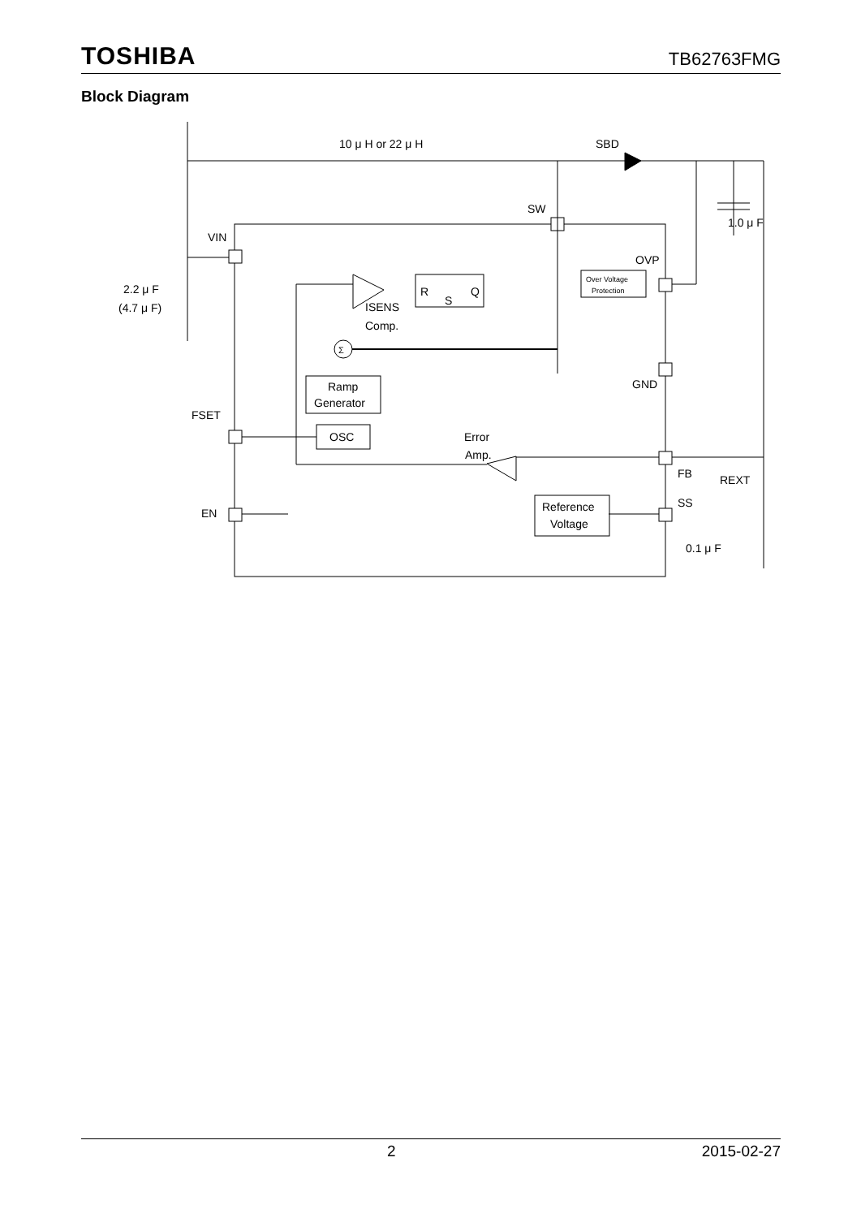TOSHIBA TB62763FMG
Block Diagram
10 μ H or 22 μ H
SBD
SW
VIN
1.0 μ F
OVP
Over Voltage
Protection
2.2 μ F
(4.7 μ F)
R
S
Q
ISENS
Comp.
Σ
Ramp
Generator
GND
FSET
OSC
Error
Amp.
FB
REXT
SS
EN
Reference
Voltage
0.1 μ F
2 2015-02-27